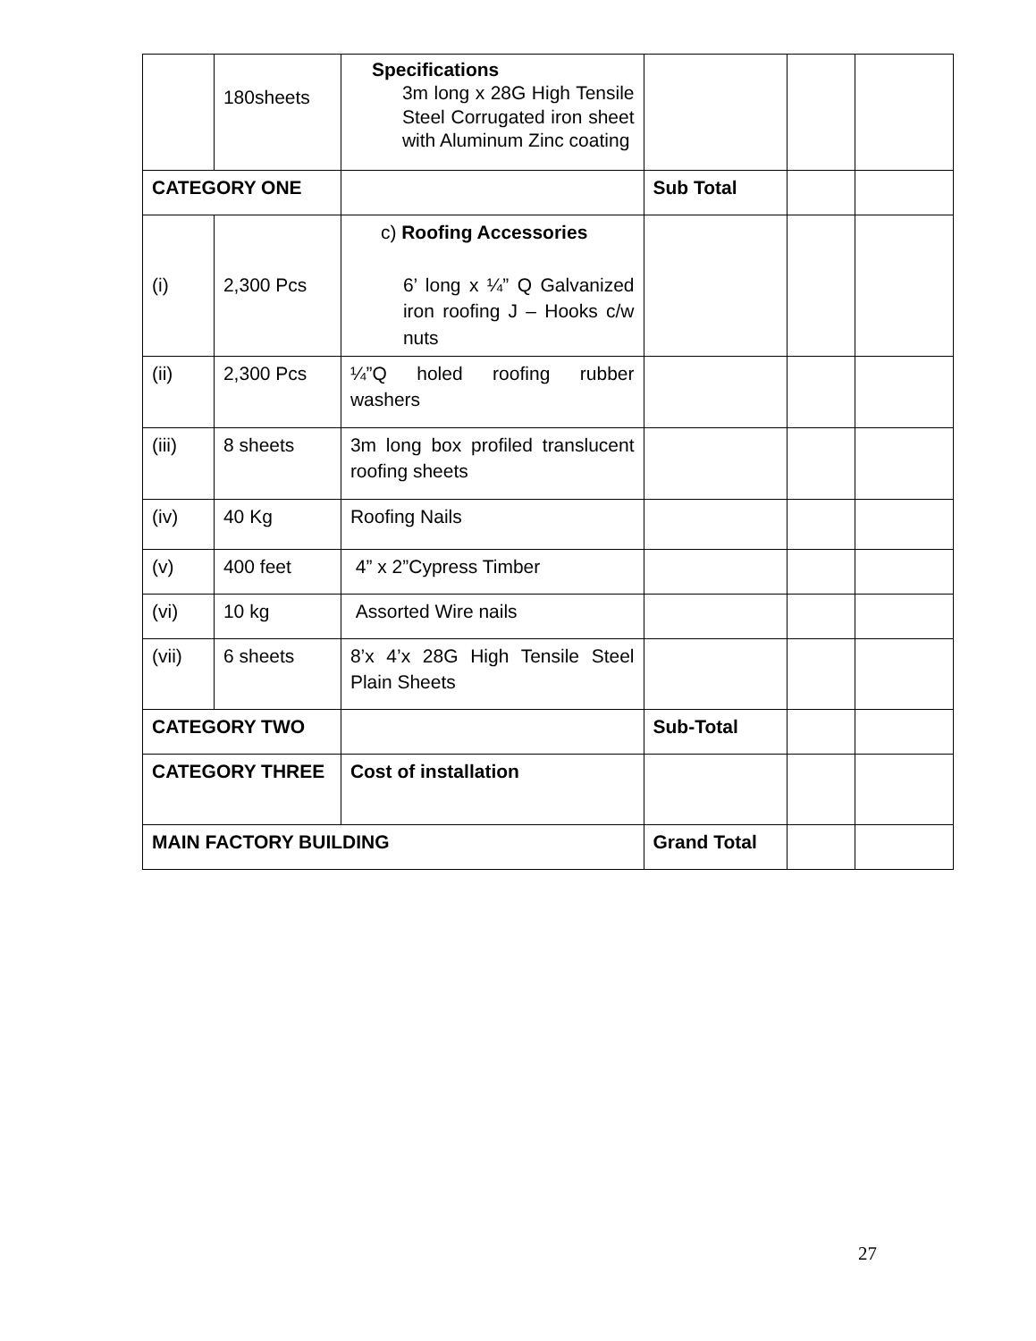| | 180sheets | Specifications 3m long x 28G High Tensile Steel Corrugated iron sheet with Aluminum Zinc coating | | | |
| CATEGORY ONE | | | Sub Total | | |
| (i) | 2,300 Pcs | c) Roofing Accessories 6’ long x ¼” Q Galvanized iron roofing J – Hooks c/w nuts | | | |
| (ii) | 2,300 Pcs | ¼”Q holed roofing rubber washers | | | |
| (iii) | 8 sheets | 3m long box profiled translucent roofing sheets | | | |
| (iv) | 40 Kg | Roofing Nails | | | |
| (v) | 400 feet | 4” x 2”Cypress Timber | | | |
| (vi) | 10 kg | Assorted Wire nails | | | |
| (vii) | 6 sheets | 8’x 4’x 28G High Tensile Steel Plain Sheets | | | |
| CATEGORY TWO | | | Sub-Total | | |
| CATEGORY THREE | | Cost of installation | | | |
| MAIN FACTORY BUILDING | | | Grand Total | | |
27